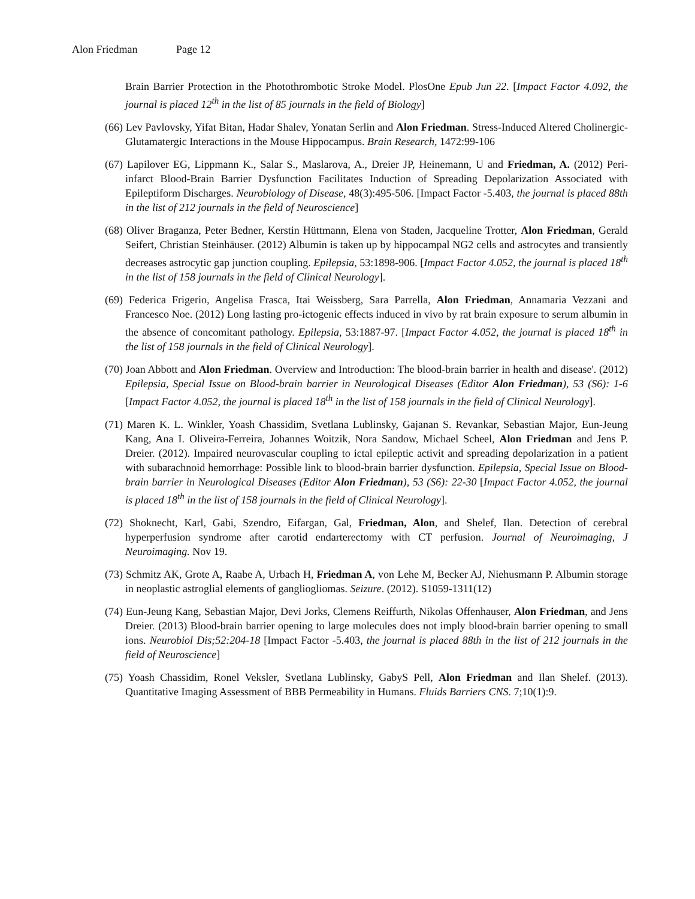Alon Friedman Page 12
Brain Barrier Protection in the Photothrombotic Stroke Model. PlosOne Epub Jun 22. [Impact Factor 4.092, the journal is placed 12<sup>th</sup> in the list of 85 journals in the field of Biology]
(66) Lev Pavlovsky, Yifat Bitan, Hadar Shalev, Yonatan Serlin and Alon Friedman. Stress-Induced Altered Cholinergic-Glutamatergic Interactions in the Mouse Hippocampus. Brain Research, 1472:99-106
(67) Lapilover EG, Lippmann K., Salar S., Maslarova, A., Dreier JP, Heinemann, U and Friedman, A. (2012) Peri-infarct Blood-Brain Barrier Dysfunction Facilitates Induction of Spreading Depolarization Associated with Epileptiform Discharges. Neurobiology of Disease, 48(3):495-506. [Impact Factor -5.403, the journal is placed 88th in the list of 212 journals in the field of Neuroscience]
(68) Oliver Braganza, Peter Bedner, Kerstin Hüttmann, Elena von Staden, Jacqueline Trotter, Alon Friedman, Gerald Seifert, Christian Steinhäuser. (2012) Albumin is taken up by hippocampal NG2 cells and astrocytes and transiently decreases astrocytic gap junction coupling. Epilepsia, 53:1898-906. [Impact Factor 4.052, the journal is placed 18<sup>th</sup> in the list of 158 journals in the field of Clinical Neurology].
(69) Federica Frigerio, Angelisa Frasca, Itai Weissberg, Sara Parrella, Alon Friedman, Annamaria Vezzani and Francesco Noe. (2012) Long lasting pro-ictogenic effects induced in vivo by rat brain exposure to serum albumin in the absence of concomitant pathology. Epilepsia, 53:1887-97. [Impact Factor 4.052, the journal is placed 18<sup>th</sup> in the list of 158 journals in the field of Clinical Neurology].
(70) Joan Abbott and Alon Friedman. Overview and Introduction: The blood-brain barrier in health and disease'. (2012) Epilepsia, Special Issue on Blood-brain barrier in Neurological Diseases (Editor Alon Friedman), 53 (S6): 1-6 [Impact Factor 4.052, the journal is placed 18<sup>th</sup> in the list of 158 journals in the field of Clinical Neurology].
(71) Maren K. L. Winkler, Yoash Chassidim, Svetlana Lublinsky, Gajanan S. Revankar, Sebastian Major, Eun-Jeung Kang, Ana I. Oliveira-Ferreira, Johannes Woitzik, Nora Sandow, Michael Scheel, Alon Friedman and Jens P. Dreier. (2012). Impaired neurovascular coupling to ictal epileptic activit and spreading depolarization in a patient with subarachnoid hemorrhage: Possible link to blood-brain barrier dysfunction. Epilepsia, Special Issue on Blood-brain barrier in Neurological Diseases (Editor Alon Friedman), 53 (S6): 22-30 [Impact Factor 4.052, the journal is placed 18<sup>th</sup> in the list of 158 journals in the field of Clinical Neurology].
(72) Shoknecht, Karl, Gabi, Szendro, Eifargan, Gal, Friedman, Alon, and Shelef, Ilan. Detection of cerebral hyperperfusion syndrome after carotid endarterectomy with CT perfusion. Journal of Neuroimaging, J Neuroimaging. Nov 19.
(73) Schmitz AK, Grote A, Raabe A, Urbach H, Friedman A, von Lehe M, Becker AJ, Niehusmann P. Albumin storage in neoplastic astroglial elements of gangliogliomas. Seizure. (2012). S1059-1311(12)
(74) Eun-Jeung Kang, Sebastian Major, Devi Jorks, Clemens Reiffurth, Nikolas Offenhauser, Alon Friedman, and Jens Dreier. (2013) Blood-brain barrier opening to large molecules does not imply blood-brain barrier opening to small ions. Neurobiol Dis;52:204-18 [Impact Factor -5.403, the journal is placed 88th in the list of 212 journals in the field of Neuroscience]
(75) Yoash Chassidim, Ronel Veksler, Svetlana Lublinsky, GabyS Pell, Alon Friedman and Ilan Shelef. (2013). Quantitative Imaging Assessment of BBB Permeability in Humans. Fluids Barriers CNS. 7;10(1):9.